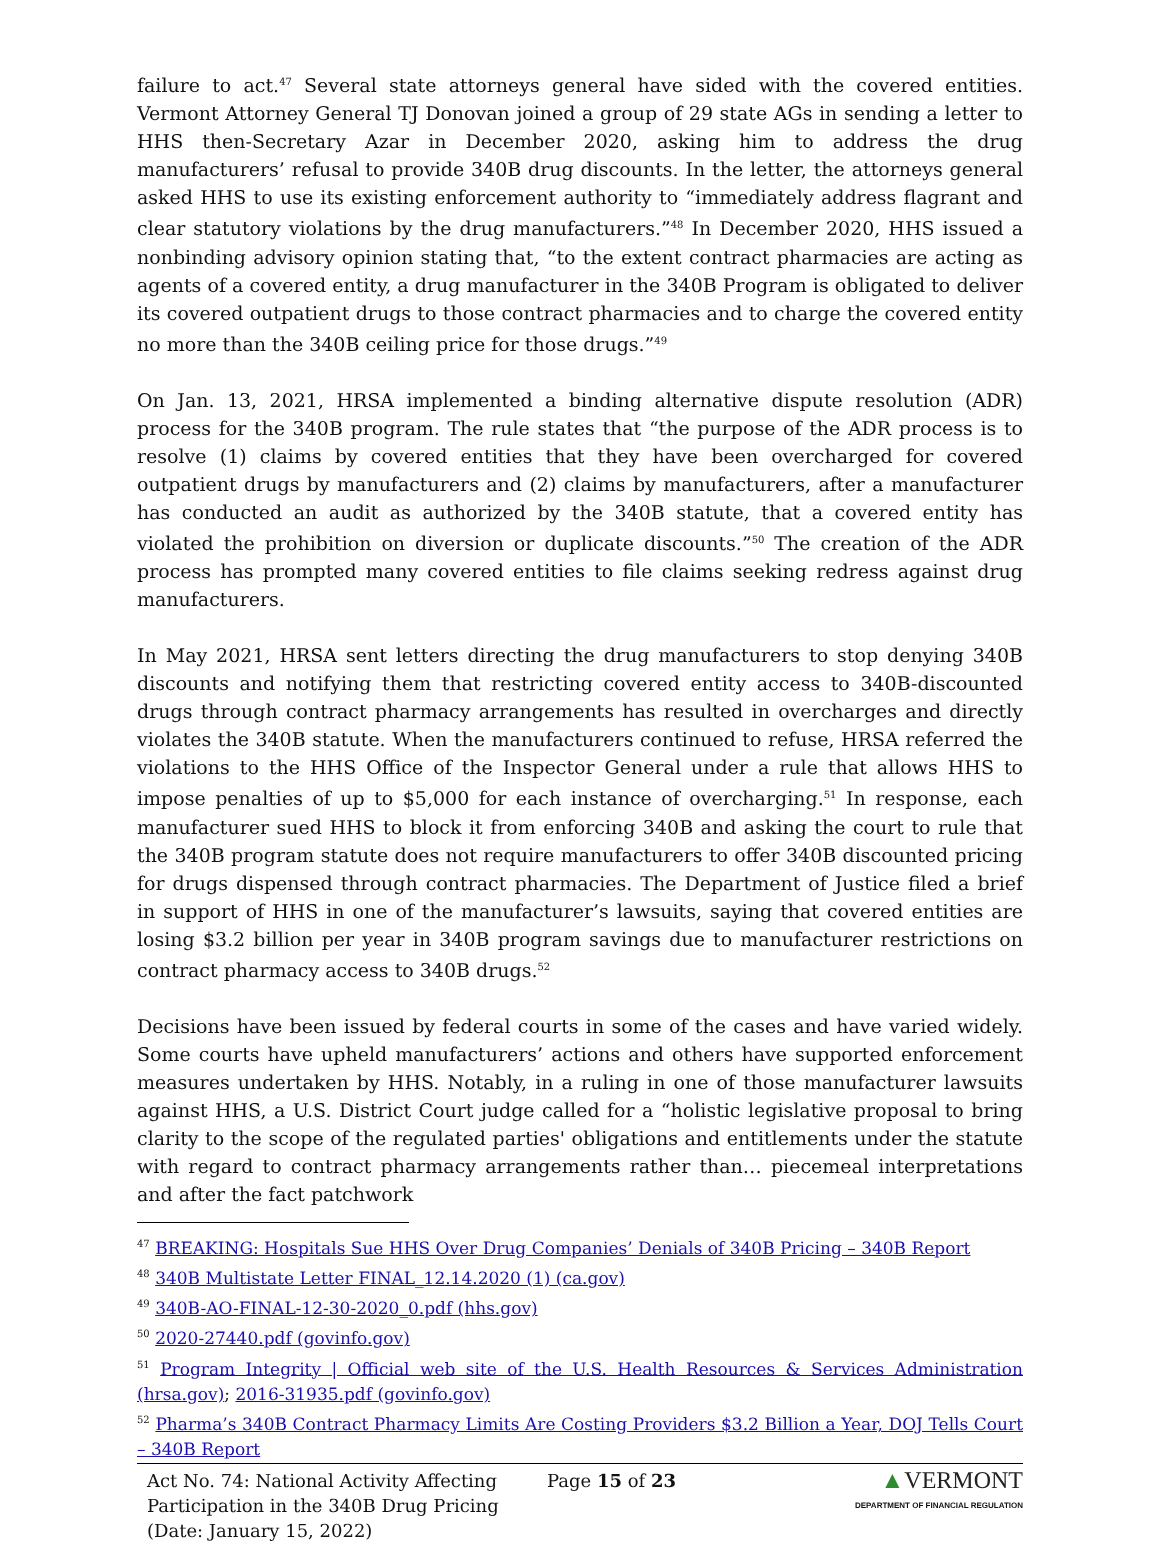failure to act.<sup>47</sup> Several state attorneys general have sided with the covered entities. Vermont Attorney General TJ Donovan joined a group of 29 state AGs in sending a letter to HHS then-Secretary Azar in December 2020, asking him to address the drug manufacturers’ refusal to provide 340B drug discounts. In the letter, the attorneys general asked HHS to use its existing enforcement authority to “immediately address flagrant and clear statutory violations by the drug manufacturers.”<sup>48</sup> In December 2020, HHS issued a nonbinding advisory opinion stating that, “to the extent contract pharmacies are acting as agents of a covered entity, a drug manufacturer in the 340B Program is obligated to deliver its covered outpatient drugs to those contract pharmacies and to charge the covered entity no more than the 340B ceiling price for those drugs.”<sup>49</sup>
On Jan. 13, 2021, HRSA implemented a binding alternative dispute resolution (ADR) process for the 340B program. The rule states that “the purpose of the ADR process is to resolve (1) claims by covered entities that they have been overcharged for covered outpatient drugs by manufacturers and (2) claims by manufacturers, after a manufacturer has conducted an audit as authorized by the 340B statute, that a covered entity has violated the prohibition on diversion or duplicate discounts.”<sup>50</sup> The creation of the ADR process has prompted many covered entities to file claims seeking redress against drug manufacturers.
In May 2021, HRSA sent letters directing the drug manufacturers to stop denying 340B discounts and notifying them that restricting covered entity access to 340B-discounted drugs through contract pharmacy arrangements has resulted in overcharges and directly violates the 340B statute. When the manufacturers continued to refuse, HRSA referred the violations to the HHS Office of the Inspector General under a rule that allows HHS to impose penalties of up to $5,000 for each instance of overcharging.<sup>51</sup> In response, each manufacturer sued HHS to block it from enforcing 340B and asking the court to rule that the 340B program statute does not require manufacturers to offer 340B discounted pricing for drugs dispensed through contract pharmacies. The Department of Justice filed a brief in support of HHS in one of the manufacturer’s lawsuits, saying that covered entities are losing $3.2 billion per year in 340B program savings due to manufacturer restrictions on contract pharmacy access to 340B drugs.<sup>52</sup>
Decisions have been issued by federal courts in some of the cases and have varied widely. Some courts have upheld manufacturers’ actions and others have supported enforcement measures undertaken by HHS. Notably, in a ruling in one of those manufacturer lawsuits against HHS, a U.S. District Court judge called for a “holistic legislative proposal to bring clarity to the scope of the regulated parties' obligations and entitlements under the statute with regard to contract pharmacy arrangements rather than… piecemeal interpretations and after the fact patchwork
<sup>47</sup> BREAKING: Hospitals Sue HHS Over Drug Companies’ Denials of 340B Pricing – 340B Report
<sup>48</sup> 340B Multistate Letter FINAL_12.14.2020 (1) (ca.gov)
<sup>49</sup> 340B-AO-FINAL-12-30-2020_0.pdf (hhs.gov)
<sup>50</sup> 2020-27440.pdf (govinfo.gov)
<sup>51</sup> Program Integrity | Official web site of the U.S. Health Resources & Services Administration (hrsa.gov); 2016-31935.pdf (govinfo.gov)
<sup>52</sup> Pharma’s 340B Contract Pharmacy Limits Are Costing Providers $3.2 Billion a Year, DOJ Tells Court – 340B Report
Act No. 74: National Activity Affecting Participation in the 340B Drug Pricing (Date: January 15, 2022)
Page 15 of 23
▲VERMONT
DEPARTMENT OF FINANCIAL REGULATION